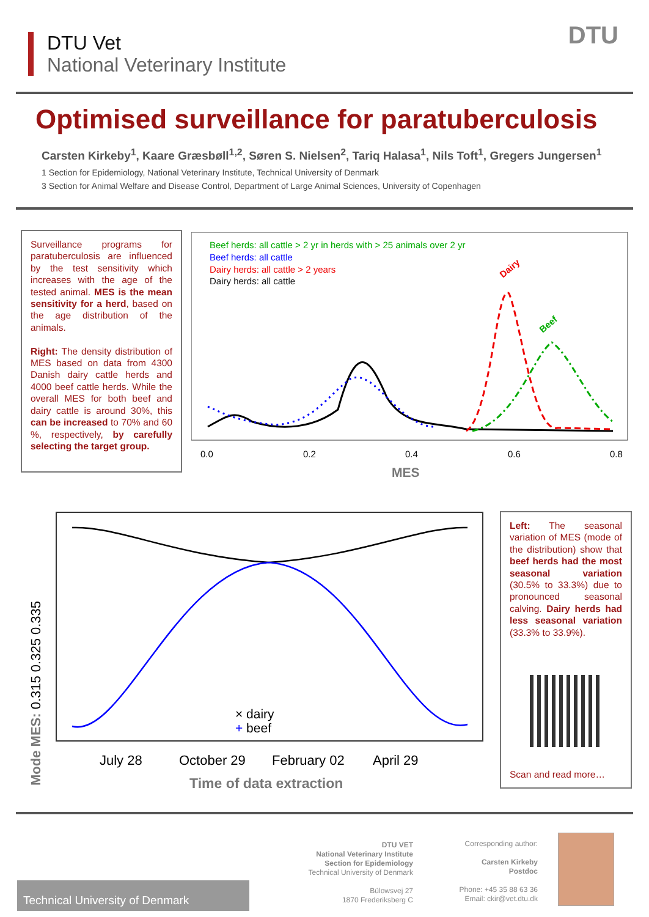DTU Vet
National Veterinary Institute
DTU
Optimised surveillance for paratuberculosis
Carsten Kirkeby<sup>1</sup>, Kaare Græsbøll<sup>1,2</sup>, Søren S. Nielsen<sup>2</sup>, Tariq Halasa<sup>1</sup>, Nils Toft<sup>1</sup>, Gregers Jungersen<sup>1</sup>
1 Section for Epidemiology, National Veterinary Institute, Technical University of Denmark
3 Section for Animal Welfare and Disease Control, Department of Large Animal Sciences, University of Copenhagen
Surveillance programs for paratuberculosis are influenced by the test sensitivity which increases with the age of the tested animal. MES is the mean sensitivity for a herd, based on the age distribution of the animals.
Right: The density distribution of MES based on data from 4300 Danish dairy cattle herds and 4000 beef cattle herds. While the overall MES for both beef and dairy cattle is around 30%, this can be increased to 70% and 60 %, respectively, by carefully selecting the target group.
Beef herds: all cattle > 2 yr in herds with > 25 animals over 2 yr
Beef herds: all cattle
Dairy herds: all cattle > 2 years
Dairy herds: all cattle
0.0
0.2
0.4
0.6
0.8
MES
Dairy
Beef
× dairy
+ beef
July 28
October 29
February 02
April 29
Time of data extraction
Mode MES: 0.315 0.325 0.335
Left: The seasonal variation of MES (mode of the distribution) show that beef herds had the most seasonal variation (30.5% to 33.3%) due to pronounced seasonal calving. Dairy herds had less seasonal variation (33.3% to 33.9%).
Scan and read more…
Technical University of Denmark
DTU VET
National Veterinary Institute
Section for Epidemiology
Technical University of Denmark
Bülowsvej 27
1870 Frederiksberg C
Corresponding author:
Carsten Kirkeby
Postdoc
Phone: +45 35 88 63 36
Email: ckir@vet.dtu.dk